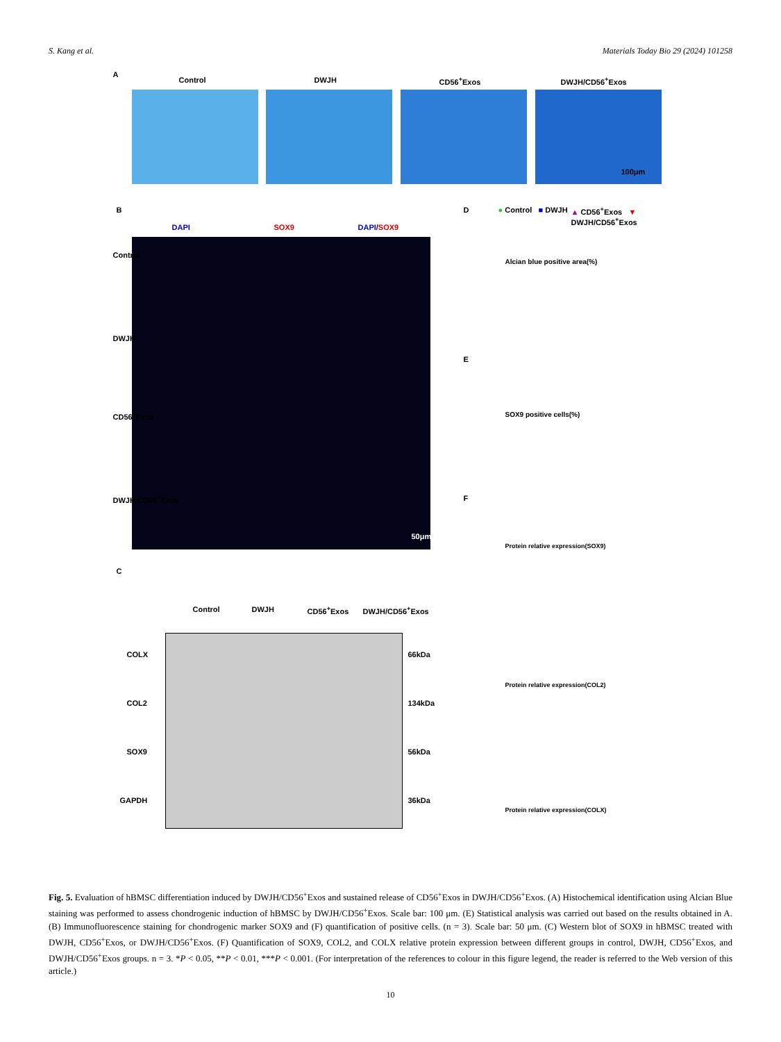S. Kang et al. Materials Today Bio 29 (2024) 101258
A
Control DWJH CD56<sup>+</sup>Exos DWJH/CD56<sup>+</sup>Exos
100μm
B
DAPI SOX9 DAPI/SOX9
Control
DWJH
CD56<sup>+</sup>Exos
DWJH/CD56<sup>+</sup>Exos
50μm
C
Control DWJH CD56<sup>+</sup>Exos DWJH/CD56<sup>+</sup>Exos
COLX 66kDa
COL2 134kDa
SOX9 56kDa
GAPDH 36kDa
D ● Control ■ DWJH ▲ CD56<sup>+</sup>Exos ▼ DWJH/CD56<sup>+</sup>Exos
Alcian blue positive area(%)
E
SOX9 positive cells(%)
F
Protein relative expression(SOX9)
Protein relative expression(COL2)
Protein relative expression(COLX)
Fig. 5. Evaluation of hBMSC differentiation induced by DWJH/CD56<sup>+</sup>Exos and sustained release of CD56<sup>+</sup>Exos in DWJH/CD56<sup>+</sup>Exos. (A) Histochemical identification using Alcian Blue staining was performed to assess chondrogenic induction of hBMSC by DWJH/CD56<sup>+</sup>Exos. Scale bar: 100 μm. (E) Statistical analysis was carried out based on the results obtained in A. (B) Immunofluorescence staining for chondrogenic marker SOX9 and (F) quantification of positive cells. (n = 3). Scale bar: 50 μm. (C) Western blot of SOX9 in hBMSC treated with DWJH, CD56<sup>+</sup>Exos, or DWJH/CD56<sup>+</sup>Exos. (F) Quantification of SOX9, COL2, and COLX relative protein expression between different groups in control, DWJH, CD56<sup>+</sup>Exos, and DWJH/CD56<sup>+</sup>Exos groups. n = 3. *P < 0.05, **P < 0.01, ***P < 0.001. (For interpretation of the references to colour in this figure legend, the reader is referred to the Web version of this article.)
10